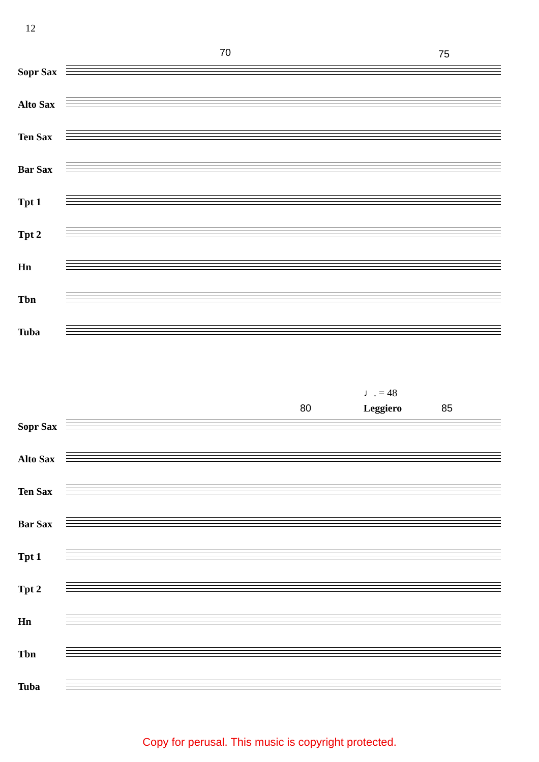12
70 75
Sopr Sax
Alto Sax
Ten Sax
Bar Sax
Tpt 1
Tpt 2
Hn
Tbn
Tuba
♩. = 48
80 Leggiero 85
Sopr Sax
Alto Sax
Ten Sax
Bar Sax
Tpt 1
Tpt 2
Hn
Tbn
Tuba
Copy for perusal. This music is copyright protected.